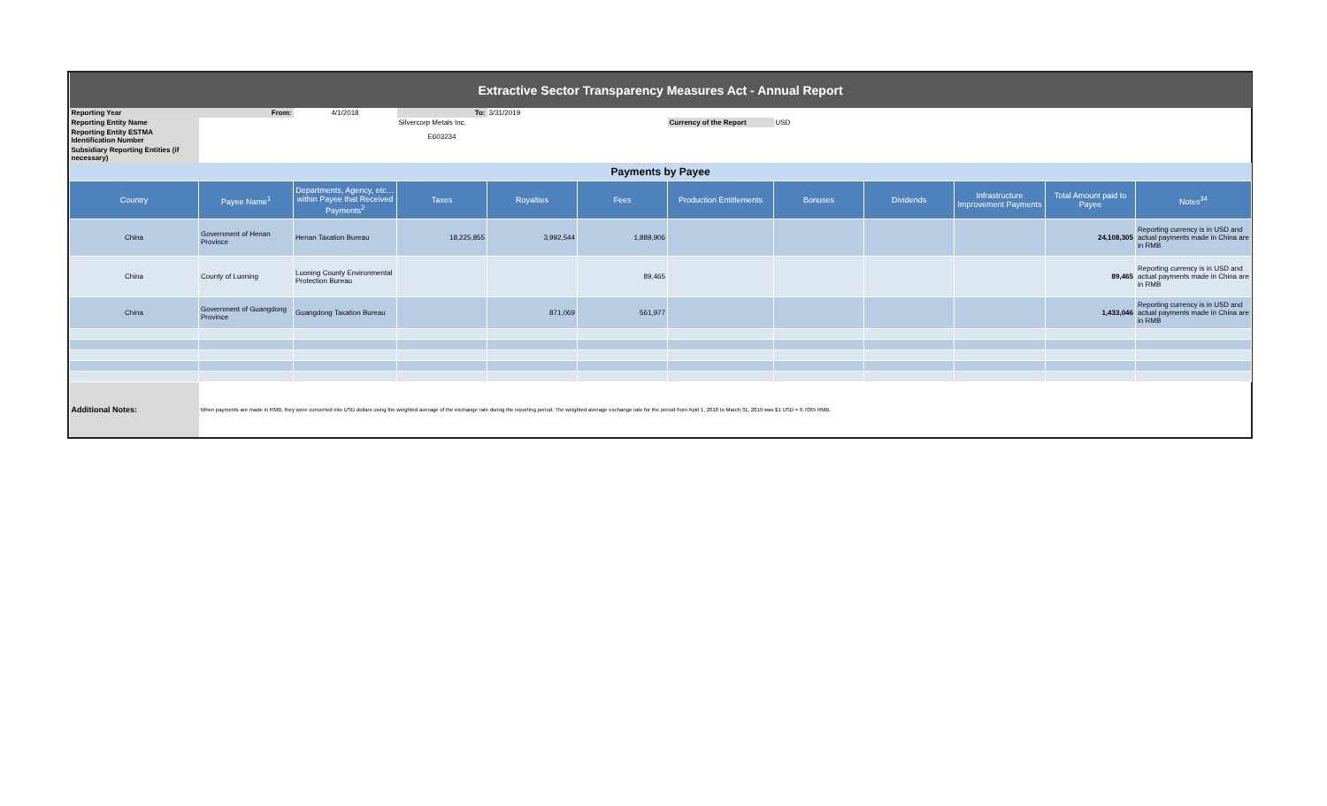| Extractive Sector Transparency Measures Act - Annual Report | | | | | | | | | | | |
| Reporting Year | From: | 4/1/2018 | To: | 3/31/2019 | | | | | | | |
| Reporting Entity Name | | | Silvercorp Metals Inc. | | | Currency of the Report | USD | | | | |
| Reporting Entity ESTMA Identification Number | | | E603234 | | | | | | | | |
| Subsidiary Reporting Entities (if necessary) | | | | | | | | | | | |
| Payments by Payee | | | | | | | | | | | |
| Country | Payee Name<sup>1</sup> | Departments, Agency, etc… within Payee that Received Payments<sup>2</sup> | Taxes | Royalties | Fees | Production Entitlements | Bonuses | Dividends | Infrastructure Improvement Payments | Total Amount paid to Payee | Notes<sup>34</sup> |
| China | Government of Henan Province | Henan Taxation Bureau | 18,225,855 | 3,992,544 | 1,889,906 | | | | | 24,108,305 | Reporting currency is in USD and actual payments made in China are in RMB |
| China | County of Luoning | Luoning County Environmental Protection Bureau | | | 89,465 | | | | | 89,465 | Reporting currency is in USD and actual payments made in China are in RMB |
| China | Government of Guangdong Province | Guangdong Taxation Bureau | | 871,069 | 561,977 | | | | | 1,433,046 | Reporting currency is in USD and actual payments made in China are in RMB |
| Additional Notes: | When payments are made in RMB, they were converted into USD dollars using the weighted average of the exchange rate during the reporting period. The weighted average exchange rate for the period from Apirl 1, 2018 to March 31, 2019 was $1 USD = 6.7065 RMB. | | | | | | | | | | |